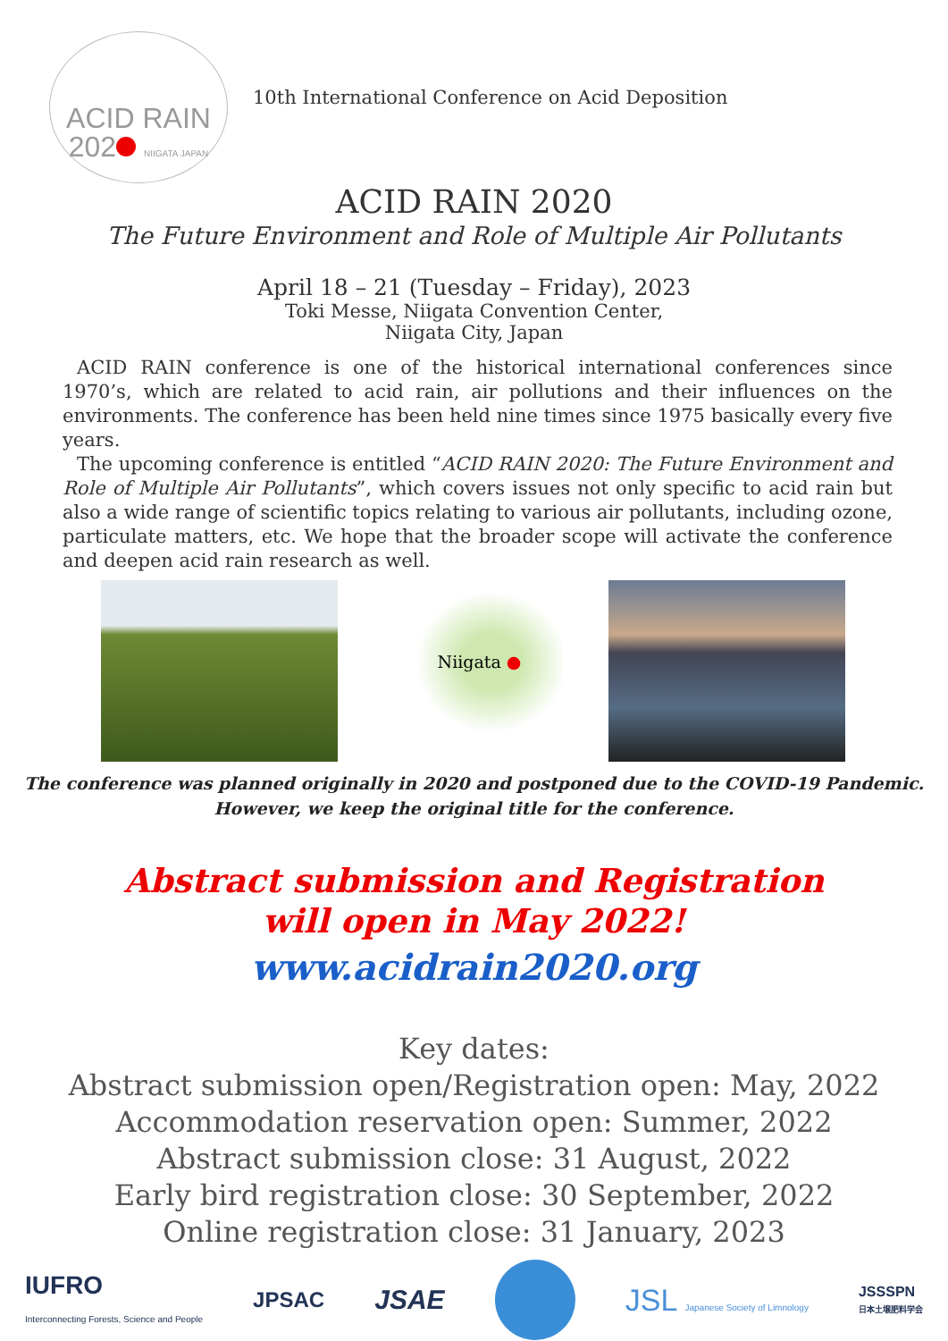ACID RAIN
202 NIIGATA JAPAN
10th International Conference on Acid Deposition
ACID RAIN 2020
The Future Environment and Role of Multiple Air Pollutants
April 18 – 21 (Tuesday – Friday), 2023
Toki Messe, Niigata Convention Center,
Niigata City, Japan
ACID RAIN conference is one of the historical international conferences since 1970’s, which are related to acid rain, air pollutions and their influences on the environments. The conference has been held nine times since 1975 basically every five years.
The upcoming conference is entitled “ACID RAIN 2020: The Future Environment and Role of Multiple Air Pollutants”, which covers issues not only specific to acid rain but also a wide range of scientific topics relating to various air pollutants, including ozone, particulate matters, etc. We hope that the broader scope will activate the conference and deepen acid rain research as well.
Niigata ●
The conference was planned originally in 2020 and postponed due to the COVID-19 Pandemic.
However, we keep the original title for the conference.
Abstract submission and Registration
will open in May 2022!
www.acidrain2020.org
Key dates:
Abstract submission open/Registration open: May, 2022
Accommodation reservation open: Summer, 2022
Abstract submission close: 31 August, 2022
Early bird registration close: 30 September, 2022
Online registration close: 31 January, 2023
IUFRO
Interconnecting Forests, Science and People
JPSAC
JSAE
JSL Japanese Society of Limnology
JSSSPN
日本土壌肥料学会